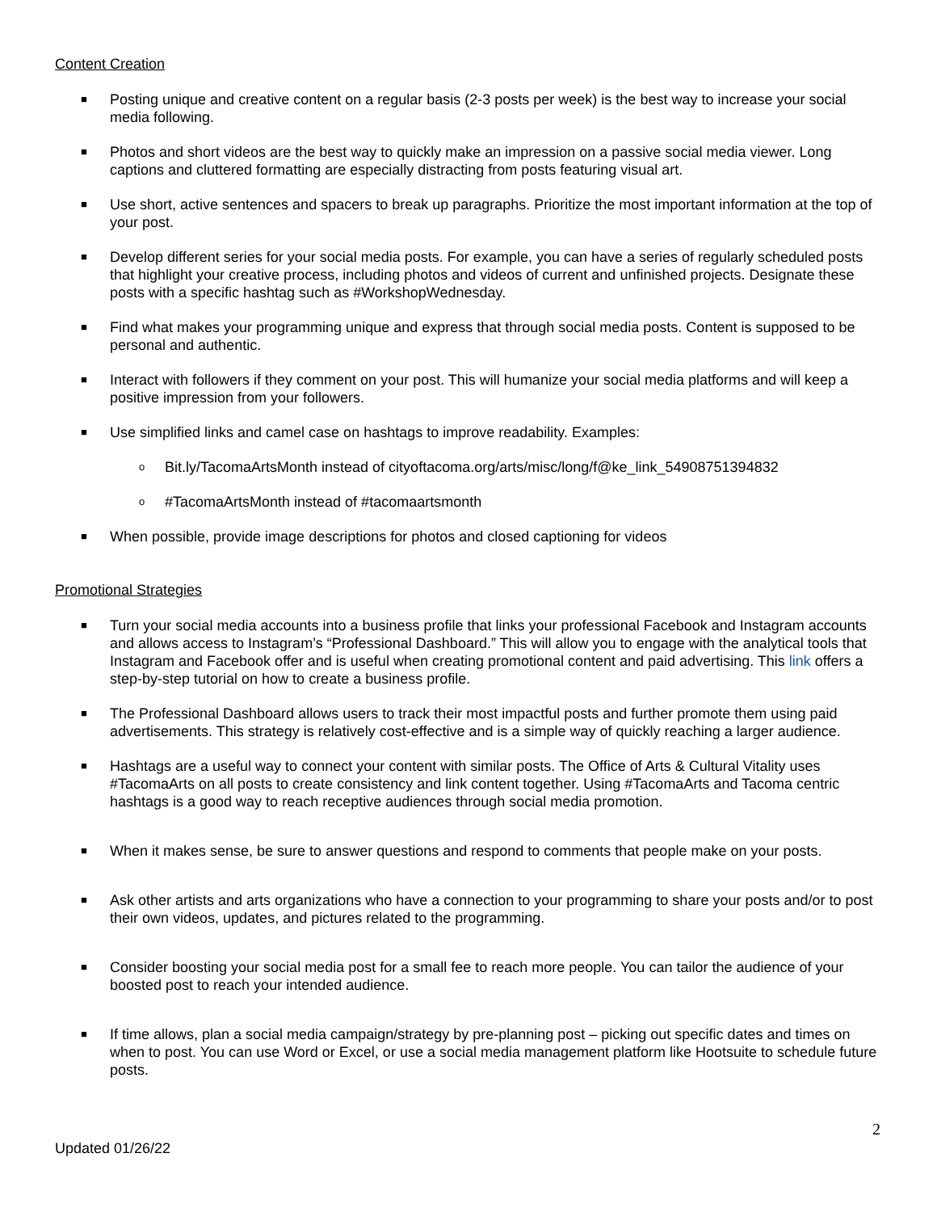Content Creation
■ Posting unique and creative content on a regular basis (2-3 posts per week) is the best way to increase your social media following.
■ Photos and short videos are the best way to quickly make an impression on a passive social media viewer. Long captions and cluttered formatting are especially distracting from posts featuring visual art.
■ Use short, active sentences and spacers to break up paragraphs. Prioritize the most important information at the top of your post.
■ Develop different series for your social media posts. For example, you can have a series of regularly scheduled posts that highlight your creative process, including photos and videos of current and unfinished projects. Designate these posts with a specific hashtag such as #WorkshopWednesday.
■ Find what makes your programming unique and express that through social media posts. Content is supposed to be personal and authentic.
■ Interact with followers if they comment on your post. This will humanize your social media platforms and will keep a positive impression from your followers.
■ Use simplified links and camel case on hashtags to improve readability. Examples:
o Bit.ly/TacomaArtsMonth instead of cityoftacoma.org/arts/misc/long/f@ke_link_54908751394832
o #TacomaArtsMonth instead of #tacomaartsmonth
■ When possible, provide image descriptions for photos and closed captioning for videos
Promotional Strategies
■ Turn your social media accounts into a business profile that links your professional Facebook and Instagram accounts and allows access to Instagram’s “Professional Dashboard.” This will allow you to engage with the analytical tools that Instagram and Facebook offer and is useful when creating promotional content and paid advertising. This link offers a step-by-step tutorial on how to create a business profile.
■ The Professional Dashboard allows users to track their most impactful posts and further promote them using paid advertisements. This strategy is relatively cost-effective and is a simple way of quickly reaching a larger audience.
■ Hashtags are a useful way to connect your content with similar posts. The Office of Arts & Cultural Vitality uses #TacomaArts on all posts to create consistency and link content together. Using #TacomaArts and Tacoma centric hashtags is a good way to reach receptive audiences through social media promotion.
■ When it makes sense, be sure to answer questions and respond to comments that people make on your posts.
■ Ask other artists and arts organizations who have a connection to your programming to share your posts and/or to post their own videos, updates, and pictures related to the programming.
■ Consider boosting your social media post for a small fee to reach more people. You can tailor the audience of your boosted post to reach your intended audience.
■ If time allows, plan a social media campaign/strategy by pre-planning post – picking out specific dates and times on when to post. You can use Word or Excel, or use a social media management platform like Hootsuite to schedule future posts.
2
Updated 01/26/22